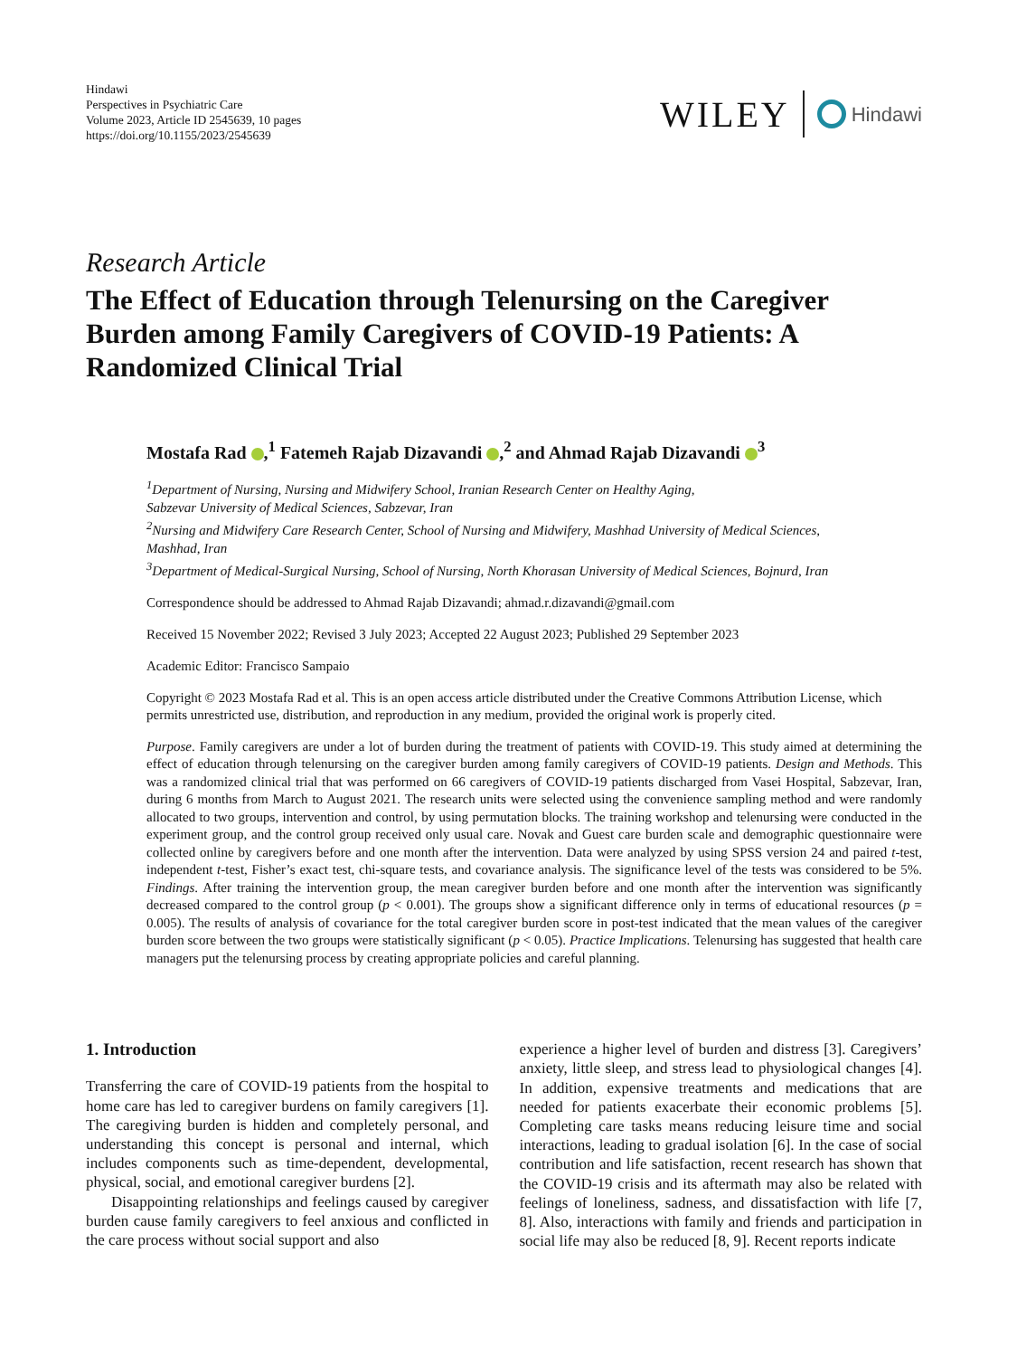Hindawi
Perspectives in Psychiatric Care
Volume 2023, Article ID 2545639, 10 pages
https://doi.org/10.1155/2023/2545639
WILEY Hindawi
Research Article
The Effect of Education through Telenursing on the Caregiver Burden among Family Caregivers of COVID-19 Patients: A Randomized Clinical Trial
Mostafa Rad ,<sup>1</sup> Fatemeh Rajab Dizavandi ,<sup>2</sup> and Ahmad Rajab Dizavandi <sup>3</sup>
<sup>1</sup> Department of Nursing, Nursing and Midwifery School, Iranian Research Center on Healthy Aging,
Sabzevar University of Medical Sciences, Sabzevar, Iran
<sup>2</sup> Nursing and Midwifery Care Research Center, School of Nursing and Midwifery, Mashhad University of Medical Sciences,
Mashhad, Iran
<sup>3</sup> Department of Medical-Surgical Nursing, School of Nursing, North Khorasan University of Medical Sciences, Bojnurd, Iran
Correspondence should be addressed to Ahmad Rajab Dizavandi; ahmad.r.dizavandi@gmail.com
Received 15 November 2022; Revised 3 July 2023; Accepted 22 August 2023; Published 29 September 2023
Academic Editor: Francisco Sampaio
Copyright © 2023 Mostafa Rad et al. This is an open access article distributed under the Creative Commons Attribution License, which permits unrestricted use, distribution, and reproduction in any medium, provided the original work is properly cited.
Purpose. Family caregivers are under a lot of burden during the treatment of patients with COVID-19. This study aimed at determining the effect of education through telenursing on the caregiver burden among family caregivers of COVID-19 patients. Design and Methods. This was a randomized clinical trial that was performed on 66 caregivers of COVID-19 patients discharged from Vasei Hospital, Sabzevar, Iran, during 6 months from March to August 2021. The research units were selected using the convenience sampling method and were randomly allocated to two groups, intervention and control, by using permutation blocks. The training workshop and telenursing were conducted in the experiment group, and the control group received only usual care. Novak and Guest care burden scale and demographic questionnaire were collected online by caregivers before and one month after the intervention. Data were analyzed by using SPSS version 24 and paired t-test, independent t-test, Fisher’s exact test, chi-square tests, and covariance analysis. The significance level of the tests was considered to be 5%. Findings. After training the intervention group, the mean caregiver burden before and one month after the intervention was significantly decreased compared to the control group (p < 0.001). The groups show a significant difference only in terms of educational resources (p = 0.005). The results of analysis of covariance for the total caregiver burden score in post-test indicated that the mean values of the caregiver burden score between the two groups were statistically significant (p < 0.05). Practice Implications. Telenursing has suggested that health care managers put the telenursing process by creating appropriate policies and careful planning.
1. Introduction
Transferring the care of COVID-19 patients from the hospital to home care has led to caregiver burdens on family caregivers [1]. The caregiving burden is hidden and completely personal, and understanding this concept is personal and internal, which includes components such as time-dependent, developmental, physical, social, and emotional caregiver burdens [2].
Disappointing relationships and feelings caused by caregiver burden cause family caregivers to feel anxious and conflicted in the care process without social support and also
experience a higher level of burden and distress [3]. Caregivers’ anxiety, little sleep, and stress lead to physiological changes [4]. In addition, expensive treatments and medications that are needed for patients exacerbate their economic problems [5]. Completing care tasks means reducing leisure time and social interactions, leading to gradual isolation [6]. In the case of social contribution and life satisfaction, recent research has shown that the COVID-19 crisis and its aftermath may also be related with feelings of loneliness, sadness, and dissatisfaction with life [7, 8]. Also, interactions with family and friends and participation in social life may also be reduced [8, 9]. Recent reports indicate